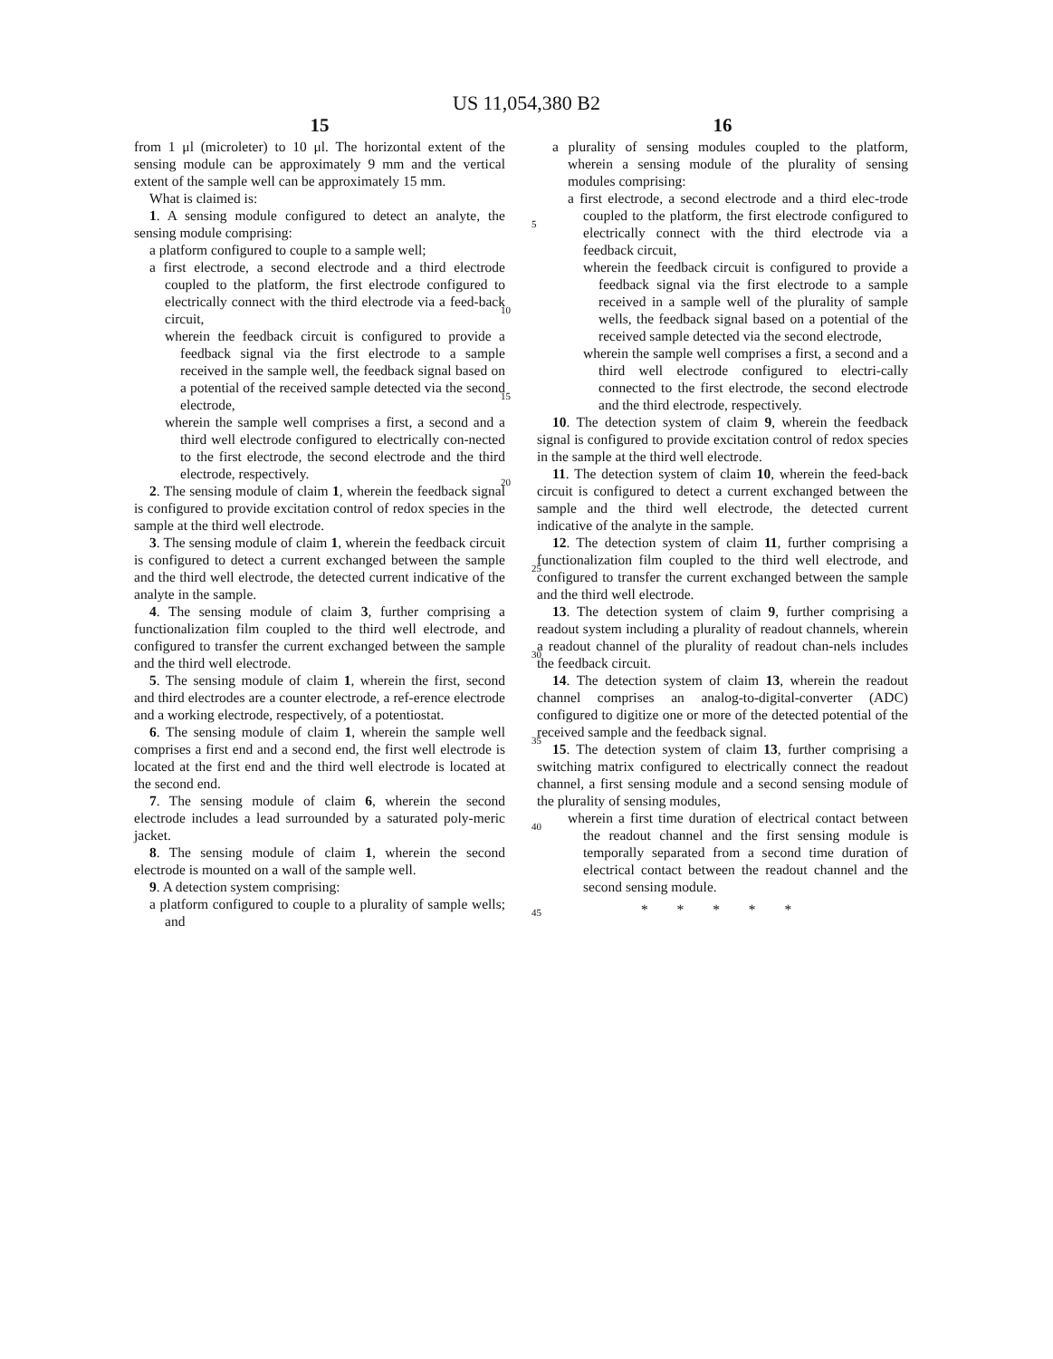US 11,054,380 B2
15
from 1 μl (microleter) to 10 μl. The horizontal extent of the sensing module can be approximately 9 mm and the vertical extent of the sample well can be approximately 15 mm.
What is claimed is:
1. A sensing module configured to detect an analyte, the sensing module comprising:
5
a platform configured to couple to a sample well;
a first electrode, a second electrode and a third electrode coupled to the platform, the first electrode configured to electrically connect with the third electrode via a feed-back circuit,
10
wherein the feedback circuit is configured to provide a feedback signal via the first electrode to a sample received in the sample well, the feedback signal based on a potential of the received sample detected via the second electrode,
15
wherein the sample well comprises a first, a second and a third well electrode configured to electrically con-nected to the first electrode, the second electrode and the third electrode, respectively.
20
2. The sensing module of claim 1, wherein the feedback signal is configured to provide excitation control of redox species in the sample at the third well electrode.
3. The sensing module of claim 1, wherein the feedback circuit is configured to detect a current exchanged between the sample and the third well electrode, the detected current indicative of the analyte in the sample.
25
4. The sensing module of claim 3, further comprising a functionalization film coupled to the third well electrode, and configured to transfer the current exchanged between the sample and the third well electrode.
30
5. The sensing module of claim 1, wherein the first, second and third electrodes are a counter electrode, a ref-erence electrode and a working electrode, respectively, of a potentiostat.
35
6. The sensing module of claim 1, wherein the sample well comprises a first end and a second end, the first well electrode is located at the first end and the third well electrode is located at the second end.
7. The sensing module of claim 6, wherein the second electrode includes a lead surrounded by a saturated poly-meric jacket.
40
8. The sensing module of claim 1, wherein the second electrode is mounted on a wall of the sample well.
9. A detection system comprising:
45
a platform configured to couple to a plurality of sample wells; and
16
a plurality of sensing modules coupled to the platform, wherein a sensing module of the plurality of sensing modules comprising:
a first electrode, a second electrode and a third elec-trode coupled to the platform, the first electrode configured to electrically connect with the third electrode via a feedback circuit,
wherein the feedback circuit is configured to provide a feedback signal via the first electrode to a sample received in a sample well of the plurality of sample wells, the feedback signal based on a potential of the received sample detected via the second electrode,
wherein the sample well comprises a first, a second and a third well electrode configured to electri-cally connected to the first electrode, the second electrode and the third electrode, respectively.
10. The detection system of claim 9, wherein the feedback signal is configured to provide excitation control of redox species in the sample at the third well electrode.
11. The detection system of claim 10, wherein the feed-back circuit is configured to detect a current exchanged between the sample and the third well electrode, the detected current indicative of the analyte in the sample.
12. The detection system of claim 11, further comprising a functionalization film coupled to the third well electrode, and configured to transfer the current exchanged between the sample and the third well electrode.
13. The detection system of claim 9, further comprising a readout system including a plurality of readout channels, wherein a readout channel of the plurality of readout chan-nels includes the feedback circuit.
14. The detection system of claim 13, wherein the readout channel comprises an analog-to-digital-converter (ADC) configured to digitize one or more of the detected potential of the received sample and the feedback signal.
15. The detection system of claim 13, further comprising a switching matrix configured to electrically connect the readout channel, a first sensing module and a second sensing module of the plurality of sensing modules,
wherein a first time duration of electrical contact between the readout channel and the first sensing module is temporally separated from a second time duration of electrical contact between the readout channel and the second sensing module.
* * * * *